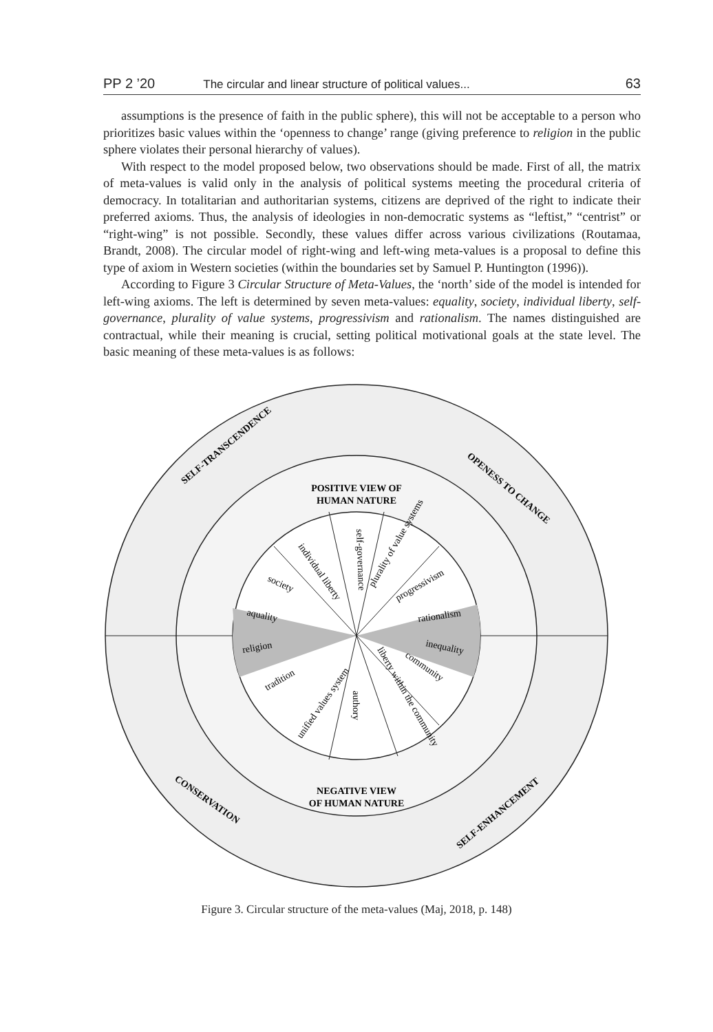PP 2 ’20 The circular and linear structure of political values... 63
assumptions is the presence of faith in the public sphere), this will not be acceptable to a person who prioritizes basic values within the ‘openness to change’ range (giving preference to religion in the public sphere violates their personal hierarchy of values).
With respect to the model proposed below, two observations should be made. First of all, the matrix of meta-values is valid only in the analysis of political systems meeting the procedural criteria of democracy. In totalitarian and authoritarian systems, citizens are deprived of the right to indicate their preferred axioms. Thus, the analysis of ideologies in non-democratic systems as “leftist,” “centrist” or “right-wing” is not possible. Secondly, these values differ across various civilizations (Routamaa, Brandt, 2008). The circular model of right-wing and left-wing meta-values is a proposal to define this type of axiom in Western societies (within the boundaries set by Samuel P. Huntington (1996)).
According to Figure 3 Circular Structure of Meta-Values, the ‘north’ side of the model is intended for left-wing axioms. The left is determined by seven meta-values: equality, society, individual liberty, self-governance, plurality of value systems, progressivism and rationalism. The names distinguished are contractual, while their meaning is crucial, setting political motivational goals at the state level. The basic meaning of these meta-values is as follows:
POSITIVE VIEW OF
HUMAN NATURE
NEGATIVE VIEW
OF HUMAN NATURE
SELF-TRANSCENDENCE
OPENESS TO CHANGE
CONSERVATION
SELF-ENHANCEMENT
society
individual liberty
self-governance
plurality of value systems
progressivism
rationalism
aquality
religion
inequality
tradition
unified values system
authory
liberty within the community
community
Figure 3. Circular structure of the meta-values (Maj, 2018, p. 148)